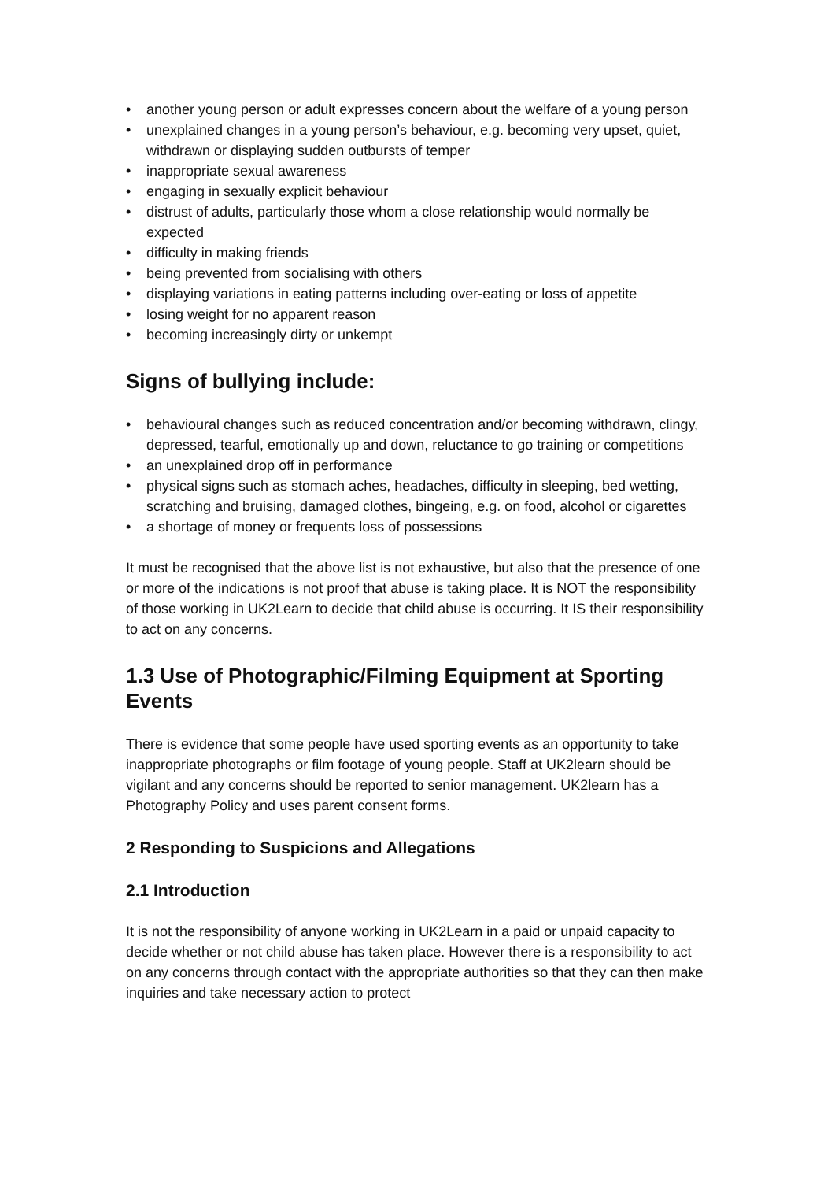• another young person or adult expresses concern about the welfare of a young person
• unexplained changes in a young person’s behaviour, e.g. becoming very upset, quiet, withdrawn or displaying sudden outbursts of temper
• inappropriate sexual awareness
• engaging in sexually explicit behaviour
• distrust of adults, particularly those whom a close relationship would normally be expected
• difficulty in making friends
• being prevented from socialising with others
• displaying variations in eating patterns including over-eating or loss of appetite
• losing weight for no apparent reason
• becoming increasingly dirty or unkempt
Signs of bullying include:
• behavioural changes such as reduced concentration and/or becoming withdrawn, clingy, depressed, tearful, emotionally up and down, reluctance to go training or competitions
• an unexplained drop off in performance
• physical signs such as stomach aches, headaches, difficulty in sleeping, bed wetting, scratching and bruising, damaged clothes, bingeing, e.g. on food, alcohol or cigarettes
• a shortage of money or frequents loss of possessions
It must be recognised that the above list is not exhaustive, but also that the presence of one or more of the indications is not proof that abuse is taking place. It is NOT the responsibility of those working in UK2Learn to decide that child abuse is occurring. It IS their responsibility to act on any concerns.
1.3 Use of Photographic/Filming Equipment at Sporting Events
There is evidence that some people have used sporting events as an opportunity to take inappropriate photographs or film footage of young people. Staff at UK2learn should be vigilant and any concerns should be reported to senior management. UK2learn has a Photography Policy and uses parent consent forms.
2 Responding to Suspicions and Allegations
2.1 Introduction
It is not the responsibility of anyone working in UK2Learn in a paid or unpaid capacity to decide whether or not child abuse has taken place. However there is a responsibility to act on any concerns through contact with the appropriate authorities so that they can then make inquiries and take necessary action to protect